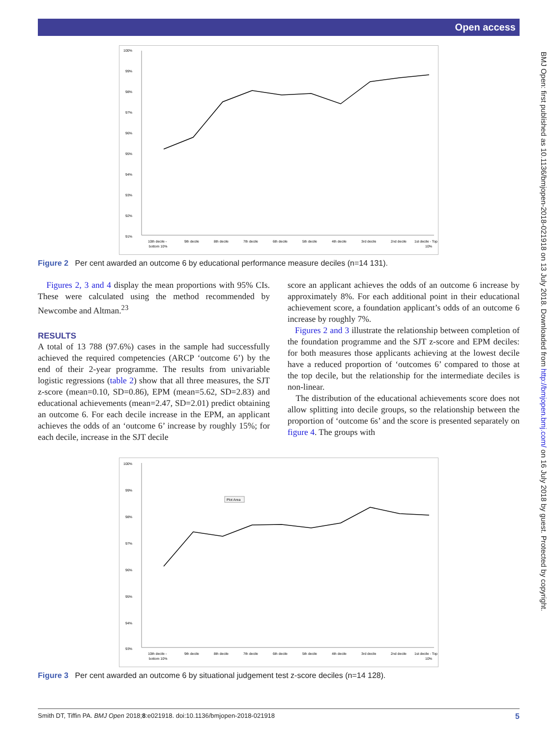Open access
BMJ Open: first published as 10.1136/bmjopen-2018-021918 on 13 July 2018. Downloaded from http://bmjopen.bmj.com/ on 16 July 2018 by guest. Protected by copyright.
100%
99%
98%
97%
96%
95%
94%
93%
92%
91%
10th decile -
bottom 10%
9th decile
8th decile
7th decile
6th decile
5th decile
4th decile
3rd decile
2nd decile
1st decile - Top
10%
Figure 2 Per cent awarded an outcome 6 by educational performance measure deciles (n=14 131).
Figures 2, 3 and 4 display the mean proportions with 95% CIs. These were calculated using the method recommended by Newcombe and Altman.<sup>23</sup>
RESULTS
A total of 13 788 (97.6%) cases in the sample had successfully achieved the required competencies (ARCP ‘outcome 6’) by the end of their 2-year programme. The results from univariable logistic regressions (table 2) show that all three measures, the SJT z-score (mean=0.10, SD=0.86), EPM (mean=5.62, SD=2.83) and educational achievements (mean=2.47, SD=2.01) predict obtaining an outcome 6. For each decile increase in the EPM, an applicant achieves the odds of an ‘outcome 6’ increase by roughly 15%; for each decile, increase in the SJT decile
score an applicant achieves the odds of an outcome 6 increase by approximately 8%. For each additional point in their educational achievement score, a foundation applicant’s odds of an outcome 6 increase by roughly 7%.
Figures 2 and 3 illustrate the relationship between completion of the foundation programme and the SJT z-score and EPM deciles: for both measures those applicants achieving at the lowest decile have a reduced proportion of ‘outcomes 6’ compared to those at the top decile, but the relationship for the intermediate deciles is non-linear.
The distribution of the educational achievements score does not allow splitting into decile groups, so the relationship between the proportion of ‘outcome 6s’ and the score is presented separately on figure 4. The groups with
100%
99%
98%
97%
96%
95%
94%
93%
Plot Area
10th decile -
bottom 10%
9th decile
8th decile
7th decile
6th decile
5th decile
4th decile
3rd decile
2nd decile
1st decile - Top
10%
Figure 3 Per cent awarded an outcome 6 by situational judgement test z-score deciles (n=14 128).
Smith DT, Tiffin PA. BMJ Open 2018;8:e021918. doi:10.1136/bmjopen-2018-021918 5